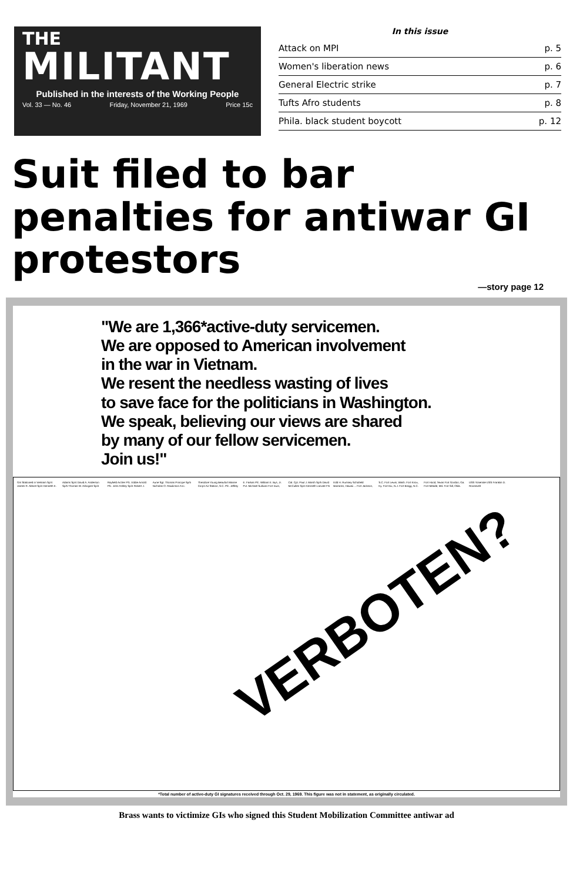THE
MILITANT
Published in the interests of the Working People
Vol. 33 — No. 46 Friday, November 21, 1969 Price 15c
In this issue
Attack on MPI p. 5
Women's liberation news p. 6
General Electric strike p. 7
Tufts Afro students p. 8
Phila. black student boycott p. 12
Suit filed to bar penalties for antiwar GI protestors
—story page 12
"We are 1,366*active-duty servicemen.
We are opposed to American involvement
in the war in Vietnam.
We resent the needless wasting of lives
to save face for the politicians in Washington.
We speak, believing our views are shared
by many of our fellow servicemen.
Join us!"
GIs Stationed in Vietnam Sp/4 James R. Abbott Sp/4 Kenneth E. Adams Sp/4 David A. Anderson Sp/5 Thomas W. Arbogast Sp/4 Rayfield Archer Pfc. Eddie Arnold Pfc. John Ashley Sp/4 Robert J. Aune Sgt. Thomas Principe Sp/5 Nicholas O. Rawlinson A1c. Theodore Young Beaufort Marine Corps Air Station, S.C. Pfc. Jeffrey E. Farkas Pfc. William E. Bys, Jr. Pvt. Michael Sullivan Fort Irwin, Cal. Cpt. Paul J. Marsh Sp/5 David McCullen Sp/4 Kenneth Larivee FN Edd H. Rumsey Schofield Barracks, Hawaii ... Fort Jackson, S.C. Fort Lewis, Wash. Fort Knox, Ky. Fort Dix, N.J. Fort Bragg, N.C. Fort Hood, Texas Fort Gordon, Ga. Fort Meade, Md. Fort Sill, Okla. USS Yosemite USS Franklin D. Roosevelt
VERBOTEN?
*Total number of active-duty GI signatures received through Oct. 29, 1969. This figure was not in statement, as originally circulated.
Brass wants to victimize GIs who signed this Student Mobilization Committee antiwar ad